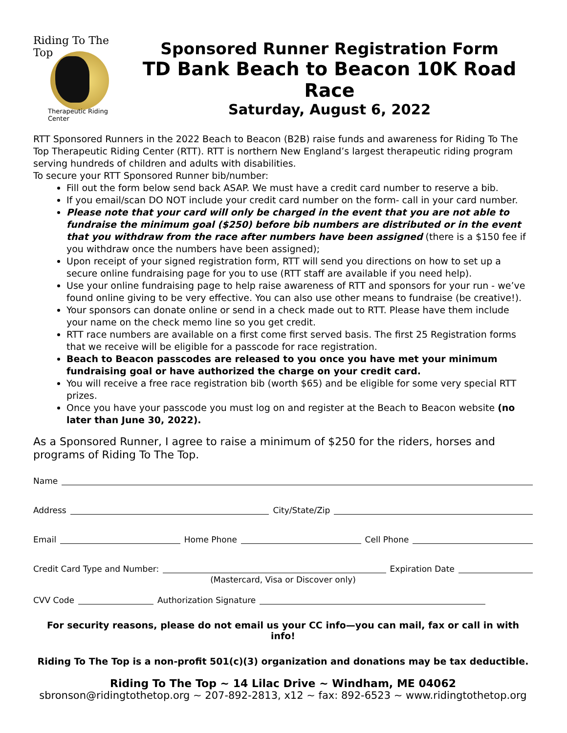Riding To The Top
Therapeutic Riding Center
Sponsored Runner Registration Form
TD Bank Beach to Beacon 10K Road Race
Saturday, August 6, 2022
RTT Sponsored Runners in the 2022 Beach to Beacon (B2B) raise funds and awareness for Riding To The Top Therapeutic Riding Center (RTT). RTT is northern New England’s largest therapeutic riding program serving hundreds of children and adults with disabilities.
To secure your RTT Sponsored Runner bib/number:
Fill out the form below send back ASAP. We must have a credit card number to reserve a bib.
If you email/scan DO NOT include your credit card number on the form- call in your card number.
Please note that your card will only be charged in the event that you are not able to fundraise the minimum goal ($250) before bib numbers are distributed or in the event that you withdraw from the race after numbers have been assigned (there is a $150 fee if you withdraw once the numbers have been assigned);
Upon receipt of your signed registration form, RTT will send you directions on how to set up a secure online fundraising page for you to use (RTT staff are available if you need help).
Use your online fundraising page to help raise awareness of RTT and sponsors for your run - we’ve found online giving to be very effective. You can also use other means to fundraise (be creative!).
Your sponsors can donate online or send in a check made out to RTT. Please have them include your name on the check memo line so you get credit.
RTT race numbers are available on a first come first served basis. The first 25 Registration forms that we receive will be eligible for a passcode for race registration.
Beach to Beacon passcodes are released to you once you have met your minimum fundraising goal or have authorized the charge on your credit card.
You will receive a free race registration bib (worth $65) and be eligible for some very special RTT prizes.
Once you have your passcode you must log on and register at the Beach to Beacon website (no later than June 30, 2022).
As a Sponsored Runner, I agree to raise a minimum of $250 for the riders, horses and programs of Riding To The Top.
Name
Address City/State/Zip
Email Home Phone Cell Phone
Credit Card Type and Number: Expiration Date
(Mastercard, Visa or Discover only)
CVV Code Authorization Signature
For security reasons, please do not email us your CC info—you can mail, fax or call in with info!
Riding To The Top is a non-profit 501(c)(3) organization and donations may be tax deductible.
Riding To The Top ~ 14 Lilac Drive ~ Windham, ME 04062
sbronson@ridingtothetop.org ~ 207-892-2813, x12 ~ fax: 892-6523 ~ www.ridingtothetop.org